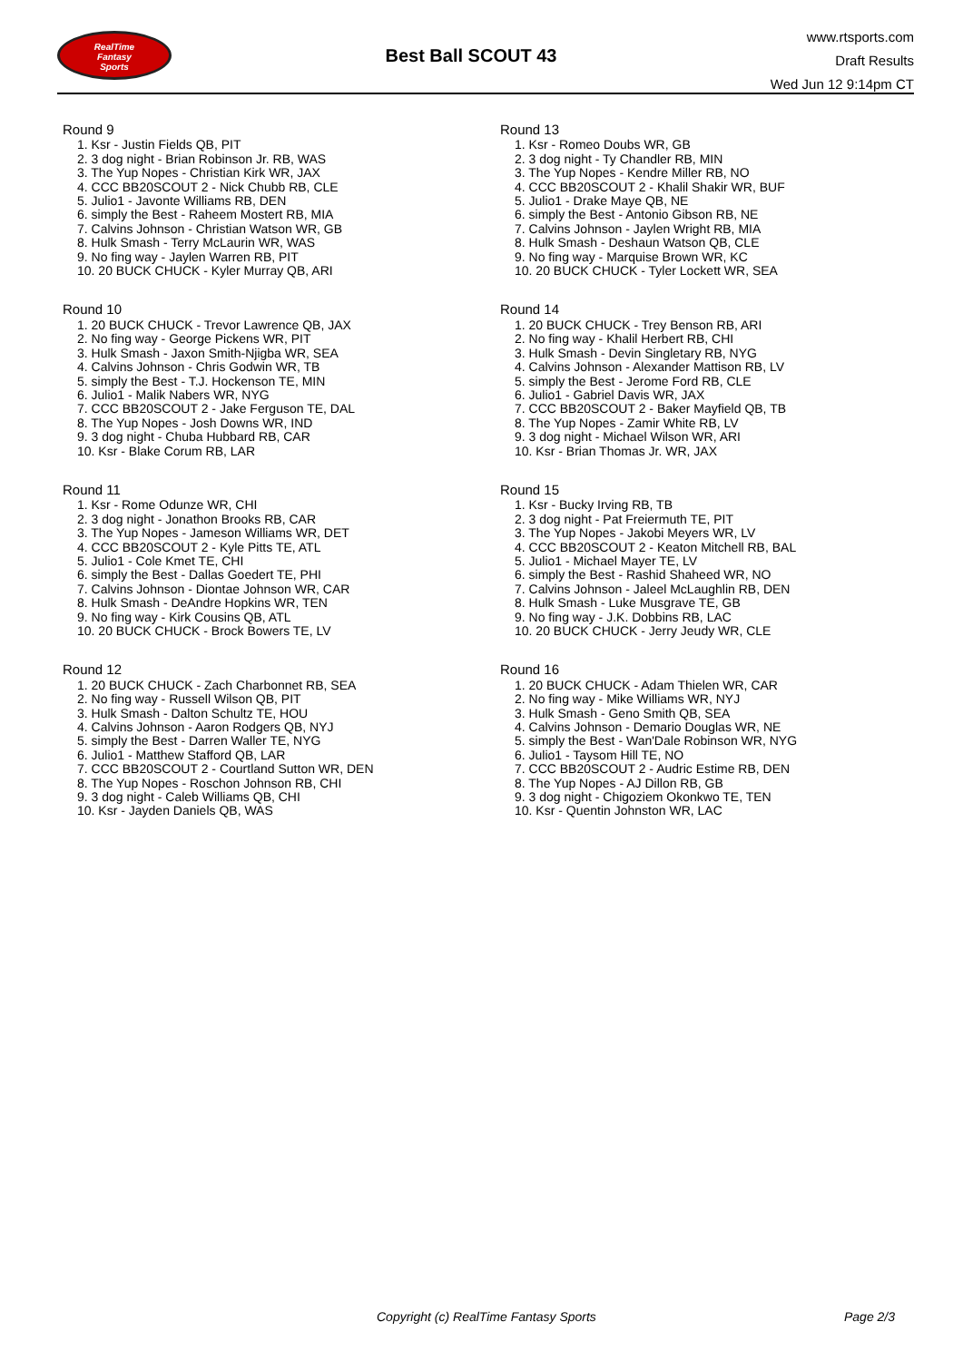RealTime
Fantasy
Sports
Best Ball SCOUT 43
www.rtsports.com
Draft Results
Wed Jun 12 9:14pm CT
Round 9
1. Ksr - Justin Fields QB, PIT
2. 3 dog night - Brian Robinson Jr. RB, WAS
3. The Yup Nopes - Christian Kirk WR, JAX
4. CCC BB20SCOUT 2 - Nick Chubb RB, CLE
5. Julio1 - Javonte Williams RB, DEN
6. simply the Best - Raheem Mostert RB, MIA
7. Calvins Johnson - Christian Watson WR, GB
8. Hulk Smash - Terry McLaurin WR, WAS
9. No fing way - Jaylen Warren RB, PIT
10. 20 BUCK CHUCK - Kyler Murray QB, ARI
Round 10
1. 20 BUCK CHUCK - Trevor Lawrence QB, JAX
2. No fing way - George Pickens WR, PIT
3. Hulk Smash - Jaxon Smith-Njigba WR, SEA
4. Calvins Johnson - Chris Godwin WR, TB
5. simply the Best - T.J. Hockenson TE, MIN
6. Julio1 - Malik Nabers WR, NYG
7. CCC BB20SCOUT 2 - Jake Ferguson TE, DAL
8. The Yup Nopes - Josh Downs WR, IND
9. 3 dog night - Chuba Hubbard RB, CAR
10. Ksr - Blake Corum RB, LAR
Round 11
1. Ksr - Rome Odunze WR, CHI
2. 3 dog night - Jonathon Brooks RB, CAR
3. The Yup Nopes - Jameson Williams WR, DET
4. CCC BB20SCOUT 2 - Kyle Pitts TE, ATL
5. Julio1 - Cole Kmet TE, CHI
6. simply the Best - Dallas Goedert TE, PHI
7. Calvins Johnson - Diontae Johnson WR, CAR
8. Hulk Smash - DeAndre Hopkins WR, TEN
9. No fing way - Kirk Cousins QB, ATL
10. 20 BUCK CHUCK - Brock Bowers TE, LV
Round 12
1. 20 BUCK CHUCK - Zach Charbonnet RB, SEA
2. No fing way - Russell Wilson QB, PIT
3. Hulk Smash - Dalton Schultz TE, HOU
4. Calvins Johnson - Aaron Rodgers QB, NYJ
5. simply the Best - Darren Waller TE, NYG
6. Julio1 - Matthew Stafford QB, LAR
7. CCC BB20SCOUT 2 - Courtland Sutton WR, DEN
8. The Yup Nopes - Roschon Johnson RB, CHI
9. 3 dog night - Caleb Williams QB, CHI
10. Ksr - Jayden Daniels QB, WAS
Round 13
1. Ksr - Romeo Doubs WR, GB
2. 3 dog night - Ty Chandler RB, MIN
3. The Yup Nopes - Kendre Miller RB, NO
4. CCC BB20SCOUT 2 - Khalil Shakir WR, BUF
5. Julio1 - Drake Maye QB, NE
6. simply the Best - Antonio Gibson RB, NE
7. Calvins Johnson - Jaylen Wright RB, MIA
8. Hulk Smash - Deshaun Watson QB, CLE
9. No fing way - Marquise Brown WR, KC
10. 20 BUCK CHUCK - Tyler Lockett WR, SEA
Round 14
1. 20 BUCK CHUCK - Trey Benson RB, ARI
2. No fing way - Khalil Herbert RB, CHI
3. Hulk Smash - Devin Singletary RB, NYG
4. Calvins Johnson - Alexander Mattison RB, LV
5. simply the Best - Jerome Ford RB, CLE
6. Julio1 - Gabriel Davis WR, JAX
7. CCC BB20SCOUT 2 - Baker Mayfield QB, TB
8. The Yup Nopes - Zamir White RB, LV
9. 3 dog night - Michael Wilson WR, ARI
10. Ksr - Brian Thomas Jr. WR, JAX
Round 15
1. Ksr - Bucky Irving RB, TB
2. 3 dog night - Pat Freiermuth TE, PIT
3. The Yup Nopes - Jakobi Meyers WR, LV
4. CCC BB20SCOUT 2 - Keaton Mitchell RB, BAL
5. Julio1 - Michael Mayer TE, LV
6. simply the Best - Rashid Shaheed WR, NO
7. Calvins Johnson - Jaleel McLaughlin RB, DEN
8. Hulk Smash - Luke Musgrave TE, GB
9. No fing way - J.K. Dobbins RB, LAC
10. 20 BUCK CHUCK - Jerry Jeudy WR, CLE
Round 16
1. 20 BUCK CHUCK - Adam Thielen WR, CAR
2. No fing way - Mike Williams WR, NYJ
3. Hulk Smash - Geno Smith QB, SEA
4. Calvins Johnson - Demario Douglas WR, NE
5. simply the Best - Wan'Dale Robinson WR, NYG
6. Julio1 - Taysom Hill TE, NO
7. CCC BB20SCOUT 2 - Audric Estime RB, DEN
8. The Yup Nopes - AJ Dillon RB, GB
9. 3 dog night - Chigoziem Okonkwo TE, TEN
10. Ksr - Quentin Johnston WR, LAC
Copyright (c) RealTime Fantasy Sports Page 2/3